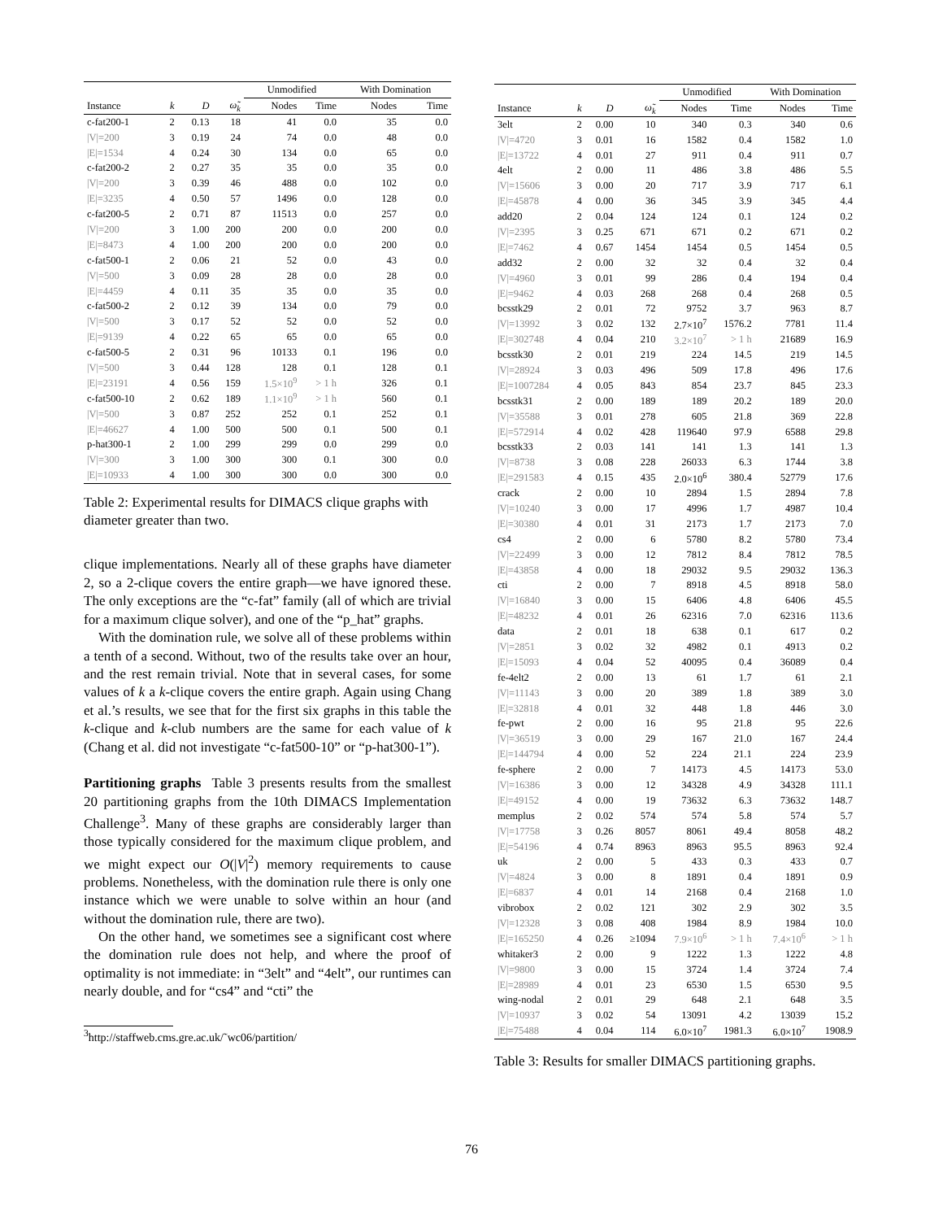| | | | | Unmodified | | With Domination | |
| --- | --- | --- | --- | --- | --- | --- | --- |
| Instance | k | D | ω̃<sub>k</sub> | Nodes | Time | Nodes | Time |
| c-fat200-1 | 2 | 0.13 | 18 | 41 | 0.0 | 35 | 0.0 |
| /V/=200 | 3 | 0.19 | 24 | 74 | 0.0 | 48 | 0.0 |
| /E/=1534 | 4 | 0.24 | 30 | 134 | 0.0 | 65 | 0.0 |
| c-fat200-2 | 2 | 0.27 | 35 | 35 | 0.0 | 35 | 0.0 |
| /V/=200 | 3 | 0.39 | 46 | 488 | 0.0 | 102 | 0.0 |
| /E/=3235 | 4 | 0.50 | 57 | 1496 | 0.0 | 128 | 0.0 |
| c-fat200-5 | 2 | 0.71 | 87 | 11513 | 0.0 | 257 | 0.0 |
| /V/=200 | 3 | 1.00 | 200 | 200 | 0.0 | 200 | 0.0 |
| /E/=8473 | 4 | 1.00 | 200 | 200 | 0.0 | 200 | 0.0 |
| c-fat500-1 | 2 | 0.06 | 21 | 52 | 0.0 | 43 | 0.0 |
| /V/=500 | 3 | 0.09 | 28 | 28 | 0.0 | 28 | 0.0 |
| /E/=4459 | 4 | 0.11 | 35 | 35 | 0.0 | 35 | 0.0 |
| c-fat500-2 | 2 | 0.12 | 39 | 134 | 0.0 | 79 | 0.0 |
| /V/=500 | 3 | 0.17 | 52 | 52 | 0.0 | 52 | 0.0 |
| /E/=9139 | 4 | 0.22 | 65 | 65 | 0.0 | 65 | 0.0 |
| c-fat500-5 | 2 | 0.31 | 96 | 10133 | 0.1 | 196 | 0.0 |
| /V/=500 | 3 | 0.44 | 128 | 128 | 0.1 | 128 | 0.1 |
| /E/=23191 | 4 | 0.56 | 159 | 1.5×10<sup>9</sup> | > 1 h | 326 | 0.1 |
| c-fat500-10 | 2 | 0.62 | 189 | 1.1×10<sup>9</sup> | > 1 h | 560 | 0.1 |
| /V/=500 | 3 | 0.87 | 252 | 252 | 0.1 | 252 | 0.1 |
| /E/=46627 | 4 | 1.00 | 500 | 500 | 0.1 | 500 | 0.1 |
| p-hat300-1 | 2 | 1.00 | 299 | 299 | 0.0 | 299 | 0.0 |
| /V/=300 | 3 | 1.00 | 300 | 300 | 0.1 | 300 | 0.0 |
| /E/=10933 | 4 | 1.00 | 300 | 300 | 0.0 | 300 | 0.0 |
Table 2: Experimental results for DIMACS clique graphs with diameter greater than two.
clique implementations. Nearly all of these graphs have diameter 2, so a 2-clique covers the entire graph—we have ignored these. The only exceptions are the “c-fat” family (all of which are trivial for a maximum clique solver), and one of the “p_hat” graphs.
With the domination rule, we solve all of these problems within a tenth of a second. Without, two of the results take over an hour, and the rest remain trivial. Note that in several cases, for some values of k a k-clique covers the entire graph. Again using Chang et al.’s results, we see that for the first six graphs in this table the k-clique and k-club numbers are the same for each value of k (Chang et al. did not investigate “c-fat500-10” or “p-hat300-1”).
Partitioning graphs Table 3 presents results from the smallest 20 partitioning graphs from the 10th DIMACS Implementation Challenge<sup>3</sup>. Many of these graphs are considerably larger than those typically considered for the maximum clique problem, and we might expect our O(|V|<sup>2</sup>) memory requirements to cause problems. Nonetheless, with the domination rule there is only one instance which we were unable to solve within an hour (and without the domination rule, there are two).
On the other hand, we sometimes see a significant cost where the domination rule does not help, and where the proof of optimality is not immediate: in “3elt” and “4elt”, our runtimes can nearly double, and for “cs4” and “cti” the
<sup>3</sup> http://staffweb.cms.gre.ac.uk/˜wc06/partition/
| | | | | Unmodified | | With Domination | |
| --- | --- | --- | --- | --- | --- | --- | --- |
| Instance | k | D | ω̃<sub>k</sub> | Nodes | Time | Nodes | Time |
| 3elt | 2 | 0.00 | 10 | 340 | 0.3 | 340 | 0.6 |
| /V/=4720 | 3 | 0.01 | 16 | 1582 | 0.4 | 1582 | 1.0 |
| /E/=13722 | 4 | 0.01 | 27 | 911 | 0.4 | 911 | 0.7 |
| 4elt | 2 | 0.00 | 11 | 486 | 3.8 | 486 | 5.5 |
| /V/=15606 | 3 | 0.00 | 20 | 717 | 3.9 | 717 | 6.1 |
| /E/=45878 | 4 | 0.00 | 36 | 345 | 3.9 | 345 | 4.4 |
| add20 | 2 | 0.04 | 124 | 124 | 0.1 | 124 | 0.2 |
| /V/=2395 | 3 | 0.25 | 671 | 671 | 0.2 | 671 | 0.2 |
| /E/=7462 | 4 | 0.67 | 1454 | 1454 | 0.5 | 1454 | 0.5 |
| add32 | 2 | 0.00 | 32 | 32 | 0.4 | 32 | 0.4 |
| /V/=4960 | 3 | 0.01 | 99 | 286 | 0.4 | 194 | 0.4 |
| /E/=9462 | 4 | 0.03 | 268 | 268 | 0.4 | 268 | 0.5 |
| bcsstk29 | 2 | 0.01 | 72 | 9752 | 3.7 | 963 | 8.7 |
| /V/=13992 | 3 | 0.02 | 132 | 2.7×10<sup>7</sup> | 1576.2 | 7781 | 11.4 |
| /E/=302748 | 4 | 0.04 | 210 | 3.2×10<sup>7</sup> | > 1 h | 21689 | 16.9 |
| bcsstk30 | 2 | 0.01 | 219 | 224 | 14.5 | 219 | 14.5 |
| /V/=28924 | 3 | 0.03 | 496 | 509 | 17.8 | 496 | 17.6 |
| /E/=1007284 | 4 | 0.05 | 843 | 854 | 23.7 | 845 | 23.3 |
| bcsstk31 | 2 | 0.00 | 189 | 189 | 20.2 | 189 | 20.0 |
| /V/=35588 | 3 | 0.01 | 278 | 605 | 21.8 | 369 | 22.8 |
| /E/=572914 | 4 | 0.02 | 428 | 119640 | 97.9 | 6588 | 29.8 |
| bcsstk33 | 2 | 0.03 | 141 | 141 | 1.3 | 141 | 1.3 |
| /V/=8738 | 3 | 0.08 | 228 | 26033 | 6.3 | 1744 | 3.8 |
| /E/=291583 | 4 | 0.15 | 435 | 2.0×10<sup>6</sup> | 380.4 | 52779 | 17.6 |
| crack | 2 | 0.00 | 10 | 2894 | 1.5 | 2894 | 7.8 |
| /V/=10240 | 3 | 0.00 | 17 | 4996 | 1.7 | 4987 | 10.4 |
| /E/=30380 | 4 | 0.01 | 31 | 2173 | 1.7 | 2173 | 7.0 |
| cs4 | 2 | 0.00 | 6 | 5780 | 8.2 | 5780 | 73.4 |
| /V/=22499 | 3 | 0.00 | 12 | 7812 | 8.4 | 7812 | 78.5 |
| /E/=43858 | 4 | 0.00 | 18 | 29032 | 9.5 | 29032 | 136.3 |
| cti | 2 | 0.00 | 7 | 8918 | 4.5 | 8918 | 58.0 |
| /V/=16840 | 3 | 0.00 | 15 | 6406 | 4.8 | 6406 | 45.5 |
| /E/=48232 | 4 | 0.01 | 26 | 62316 | 7.0 | 62316 | 113.6 |
| data | 2 | 0.01 | 18 | 638 | 0.1 | 617 | 0.2 |
| /V/=2851 | 3 | 0.02 | 32 | 4982 | 0.1 | 4913 | 0.2 |
| /E/=15093 | 4 | 0.04 | 52 | 40095 | 0.4 | 36089 | 0.4 |
| fe-4elt2 | 2 | 0.00 | 13 | 61 | 1.7 | 61 | 2.1 |
| /V/=11143 | 3 | 0.00 | 20 | 389 | 1.8 | 389 | 3.0 |
| /E/=32818 | 4 | 0.01 | 32 | 448 | 1.8 | 446 | 3.0 |
| fe-pwt | 2 | 0.00 | 16 | 95 | 21.8 | 95 | 22.6 |
| /V/=36519 | 3 | 0.00 | 29 | 167 | 21.0 | 167 | 24.4 |
| /E/=144794 | 4 | 0.00 | 52 | 224 | 21.1 | 224 | 23.9 |
| fe-sphere | 2 | 0.00 | 7 | 14173 | 4.5 | 14173 | 53.0 |
| /V/=16386 | 3 | 0.00 | 12 | 34328 | 4.9 | 34328 | 111.1 |
| /E/=49152 | 4 | 0.00 | 19 | 73632 | 6.3 | 73632 | 148.7 |
| memplus | 2 | 0.02 | 574 | 574 | 5.8 | 574 | 5.7 |
| /V/=17758 | 3 | 0.26 | 8057 | 8061 | 49.4 | 8058 | 48.2 |
| /E/=54196 | 4 | 0.74 | 8963 | 8963 | 95.5 | 8963 | 92.4 |
| uk | 2 | 0.00 | 5 | 433 | 0.3 | 433 | 0.7 |
| /V/=4824 | 3 | 0.00 | 8 | 1891 | 0.4 | 1891 | 0.9 |
| /E/=6837 | 4 | 0.01 | 14 | 2168 | 0.4 | 2168 | 1.0 |
| vibrobox | 2 | 0.02 | 121 | 302 | 2.9 | 302 | 3.5 |
| /V/=12328 | 3 | 0.08 | 408 | 1984 | 8.9 | 1984 | 10.0 |
| /E/=165250 | 4 | 0.26 | ≥1094 | 7.9×10<sup>6</sup> | > 1 h | 7.4×10<sup>6</sup> | > 1 h |
| whitaker3 | 2 | 0.00 | 9 | 1222 | 1.3 | 1222 | 4.8 |
| /V/=9800 | 3 | 0.00 | 15 | 3724 | 1.4 | 3724 | 7.4 |
| /E/=28989 | 4 | 0.01 | 23 | 6530 | 1.5 | 6530 | 9.5 |
| wing-nodal | 2 | 0.01 | 29 | 648 | 2.1 | 648 | 3.5 |
| /V/=10937 | 3 | 0.02 | 54 | 13091 | 4.2 | 13039 | 15.2 |
| /E/=75488 | 4 | 0.04 | 114 | 6.0×10<sup>7</sup> | 1981.3 | 6.0×10<sup>7</sup> | 1908.9 |
Table 3: Results for smaller DIMACS partitioning graphs.
76